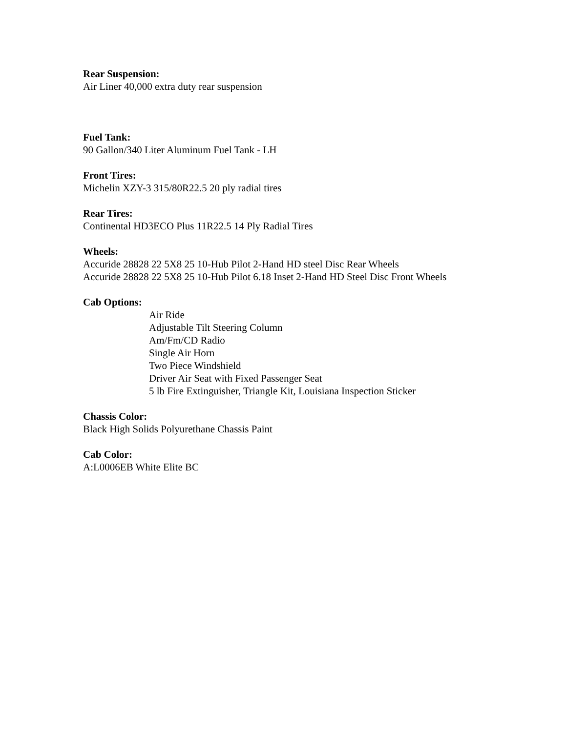Rear Suspension:
Air Liner 40,000 extra duty rear suspension
Fuel Tank:
90 Gallon/340 Liter Aluminum Fuel Tank - LH
Front Tires:
Michelin XZY-3 315/80R22.5 20 ply radial tires
Rear Tires:
Continental HD3ECO Plus 11R22.5 14 Ply Radial Tires
Wheels:
Accuride 28828 22 5X8 25 10-Hub Pilot 2-Hand HD steel Disc Rear Wheels
Accuride 28828 22 5X8 25 10-Hub Pilot 6.18 Inset 2-Hand HD Steel Disc Front Wheels
Cab Options:
Air Ride
Adjustable Tilt Steering Column
Am/Fm/CD Radio
Single Air Horn
Two Piece Windshield
Driver Air Seat with Fixed Passenger Seat
5 lb Fire Extinguisher, Triangle Kit, Louisiana Inspection Sticker
Chassis Color:
Black High Solids Polyurethane Chassis Paint
Cab Color:
A:L0006EB White Elite BC